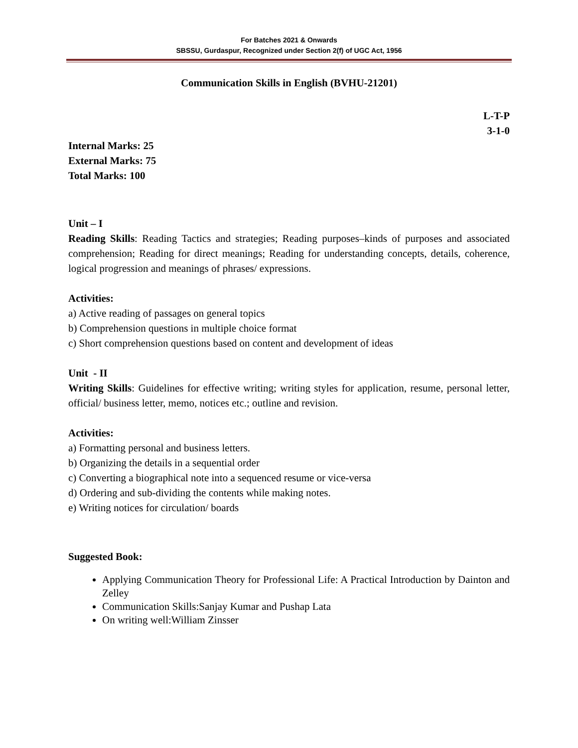For Batches 2021 & Onwards
SBSSU, Gurdaspur, Recognized under Section 2(f) of UGC Act, 1956
Communication Skills in English (BVHU-21201)
L-T-P
3-1-0
Internal Marks: 25
External Marks: 75
Total Marks: 100
Unit – I
Reading Skills: Reading Tactics and strategies; Reading purposes–kinds of purposes and associated comprehension; Reading for direct meanings; Reading for understanding concepts, details, coherence, logical progression and meanings of phrases/ expressions.
Activities:
a) Active reading of passages on general topics
b) Comprehension questions in multiple choice format
c) Short comprehension questions based on content and development of ideas
Unit - II
Writing Skills: Guidelines for effective writing; writing styles for application, resume, personal letter, official/ business letter, memo, notices etc.; outline and revision.
Activities:
a) Formatting personal and business letters.
b) Organizing the details in a sequential order
c) Converting a biographical note into a sequenced resume or vice-versa
d) Ordering and sub-dividing the contents while making notes.
e) Writing notices for circulation/ boards
Suggested Book:
Applying Communication Theory for Professional Life: A Practical Introduction by Dainton and Zelley
Communication Skills:Sanjay Kumar and Pushap Lata
On writing well:William Zinsser